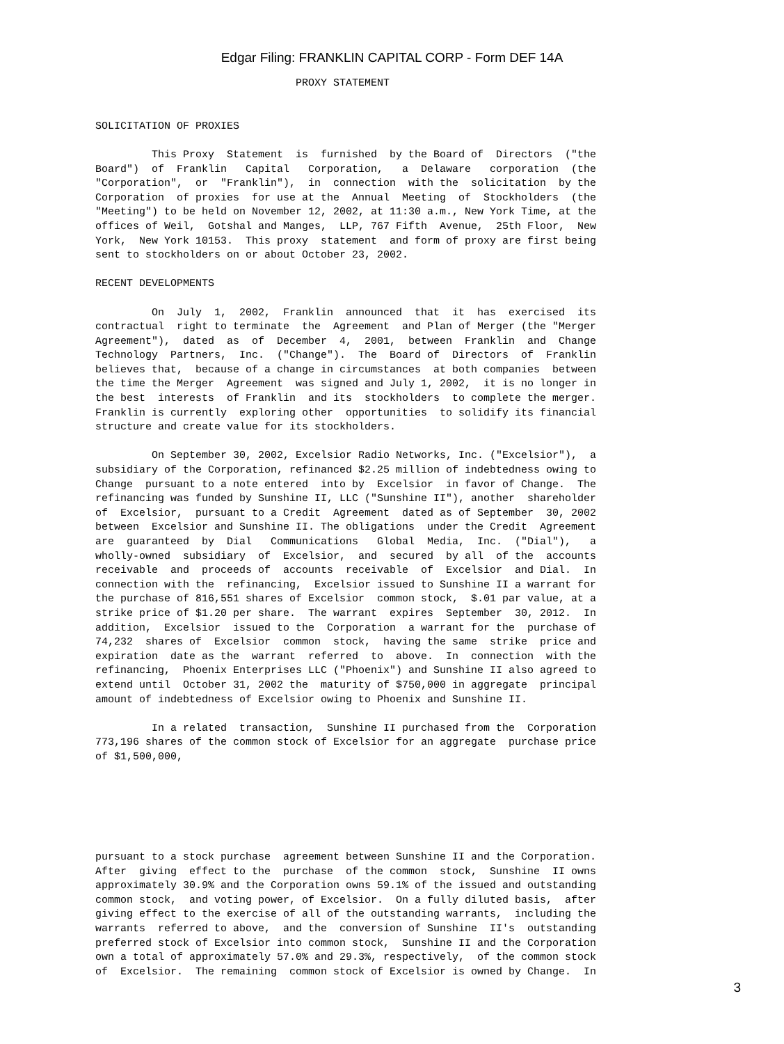Edgar Filing: FRANKLIN CAPITAL CORP - Form DEF 14A
PROXY STATEMENT SOLICITATION OF PROXIES This Proxy Statement is furnished by the Board of Directors ("the Board") of Franklin Capital Corporation, a Delaware corporation (the "Corporation", or "Franklin"), in connection with the solicitation by the Corporation of proxies for use at the Annual Meeting of Stockholders (the "Meeting") to be held on November 12, 2002, at 11:30 a.m., New York Time, at the offices of Weil, Gotshal and Manges, LLP, 767 Fifth Avenue, 25th Floor, New York, New York 10153. This proxy statement and form of proxy are first being sent to stockholders on or about October 23, 2002. RECENT DEVELOPMENTS On July 1, 2002, Franklin announced that it has exercised its contractual right to terminate the Agreement and Plan of Merger (the "Merger Agreement"), dated as of December 4, 2001, between Franklin and Change Technology Partners, Inc. ("Change"). The Board of Directors of Franklin believes that, because of a change in circumstances at both companies between the time the Merger Agreement was signed and July 1, 2002, it is no longer in the best interests of Franklin and its stockholders to complete the merger. Franklin is currently exploring other opportunities to solidify its financial structure and create value for its stockholders. On September 30, 2002, Excelsior Radio Networks, Inc. ("Excelsior"), a subsidiary of the Corporation, refinanced $2.25 million of indebtedness owing to Change pursuant to a note entered into by Excelsior in favor of Change. The refinancing was funded by Sunshine II, LLC ("Sunshine II"), another shareholder of Excelsior, pursuant to a Credit Agreement dated as of September 30, 2002 between Excelsior and Sunshine II. The obligations under the Credit Agreement are guaranteed by Dial Communications Global Media, Inc. ("Dial"), a wholly-owned subsidiary of Excelsior, and secured by all of the accounts receivable and proceeds of accounts receivable of Excelsior and Dial. In connection with the refinancing, Excelsior issued to Sunshine II a warrant for the purchase of 816,551 shares of Excelsior common stock, $.01 par value, at a strike price of $1.20 per share. The warrant expires September 30, 2012. In addition, Excelsior issued to the Corporation a warrant for the purchase of 74,232 shares of Excelsior common stock, having the same strike price and expiration date as the warrant referred to above. In connection with the refinancing, Phoenix Enterprises LLC ("Phoenix") and Sunshine II also agreed to extend until October 31, 2002 the maturity of $750,000 in aggregate principal amount of indebtedness of Excelsior owing to Phoenix and Sunshine II. In a related transaction, Sunshine II purchased from the Corporation 773,196 shares of the common stock of Excelsior for an aggregate purchase price of $1,500,000, pursuant to a stock purchase agreement between Sunshine II and the Corporation. After giving effect to the purchase of the common stock, Sunshine II owns approximately 30.9% and the Corporation owns 59.1% of the issued and outstanding common stock, and voting power, of Excelsior. On a fully diluted basis, after giving effect to the exercise of all of the outstanding warrants, including the warrants referred to above, and the conversion of Sunshine II's outstanding preferred stock of Excelsior into common stock, Sunshine II and the Corporation own a total of approximately 57.0% and 29.3%, respectively, of the common stock of Excelsior. The remaining common stock of Excelsior is owned by Change. In
3